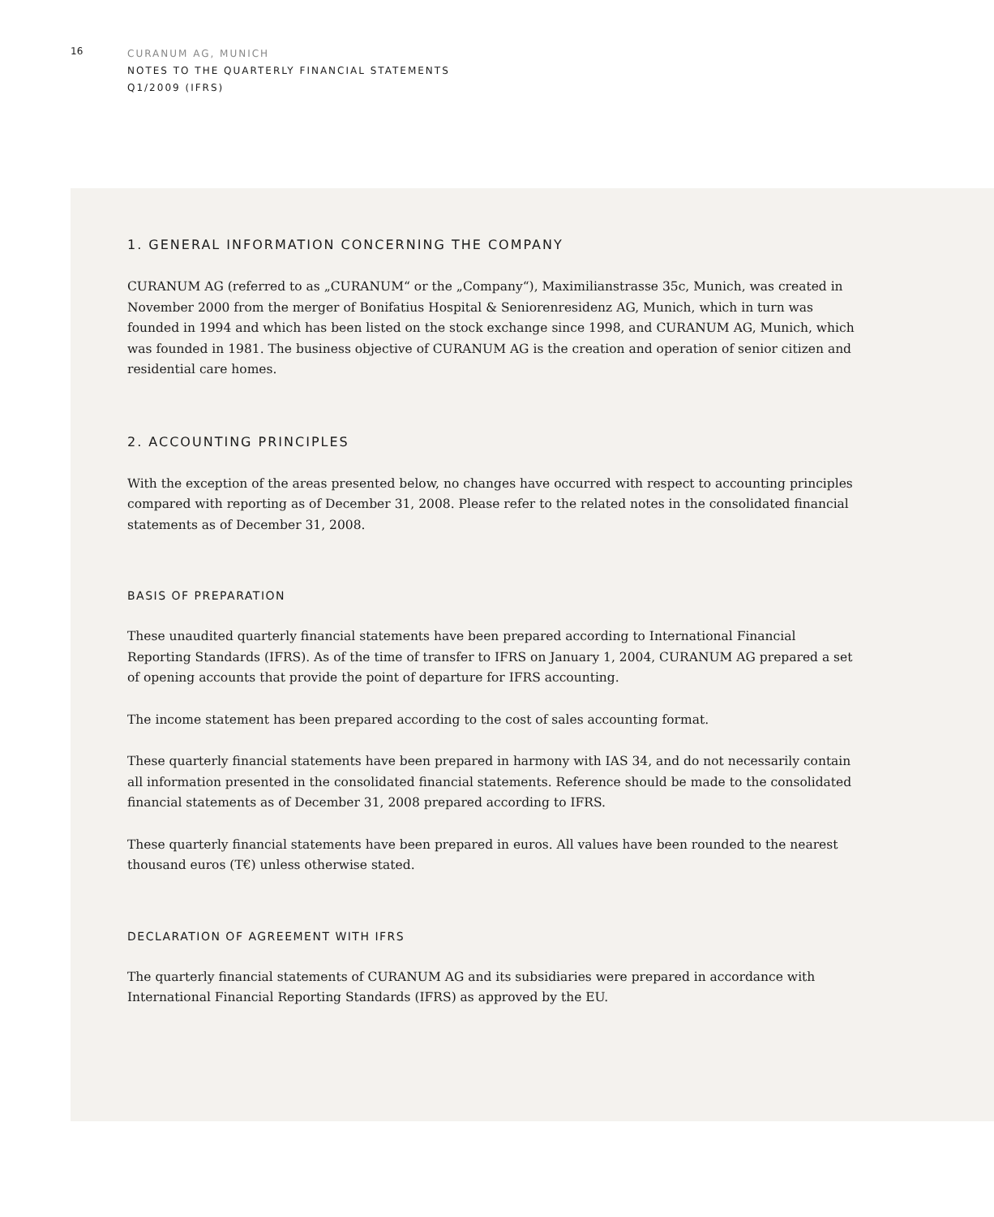16
CURANUM AG, MUNICH
NOTES TO THE QUARTERLY FINANCIAL STATEMENTS
Q1/2009 (IFRS)
1. GENERAL INFORMATION CONCERNING THE COMPANY
CURANUM AG (referred to as „CURANUM“ or the „Company“), Maximilianstrasse 35c, Munich, was created in November 2000 from the merger of Bonifatius Hospital & Seniorenresidenz AG, Munich, which in turn was founded in 1994 and which has been listed on the stock exchange since 1998, and CURANUM AG, Munich, which was founded in 1981. The business objective of CURANUM AG is the creation and operation of senior citizen and residential care homes.
2. ACCOUNTING PRINCIPLES
With the exception of the areas presented below, no changes have occurred with respect to accounting principles compared with reporting as of December 31, 2008. Please refer to the related notes in the consolidated financial statements as of December 31, 2008.
BASIS OF PREPARATION
These unaudited quarterly financial statements have been prepared according to International Financial Reporting Standards (IFRS). As of the time of transfer to IFRS on January 1, 2004, CURANUM AG prepared a set of opening accounts that provide the point of departure for IFRS accounting.
The income statement has been prepared according to the cost of sales accounting format.
These quarterly financial statements have been prepared in harmony with IAS 34, and do not necessarily contain all information presented in the consolidated financial statements. Reference should be made to the consolidated financial statements as of December 31, 2008 prepared according to IFRS.
These quarterly financial statements have been prepared in euros. All values have been rounded to the nearest thousand euros (T€) unless otherwise stated.
DECLARATION OF AGREEMENT WITH IFRS
The quarterly financial statements of CURANUM AG and its subsidiaries were prepared in accordance with International Financial Reporting Standards (IFRS) as approved by the EU.